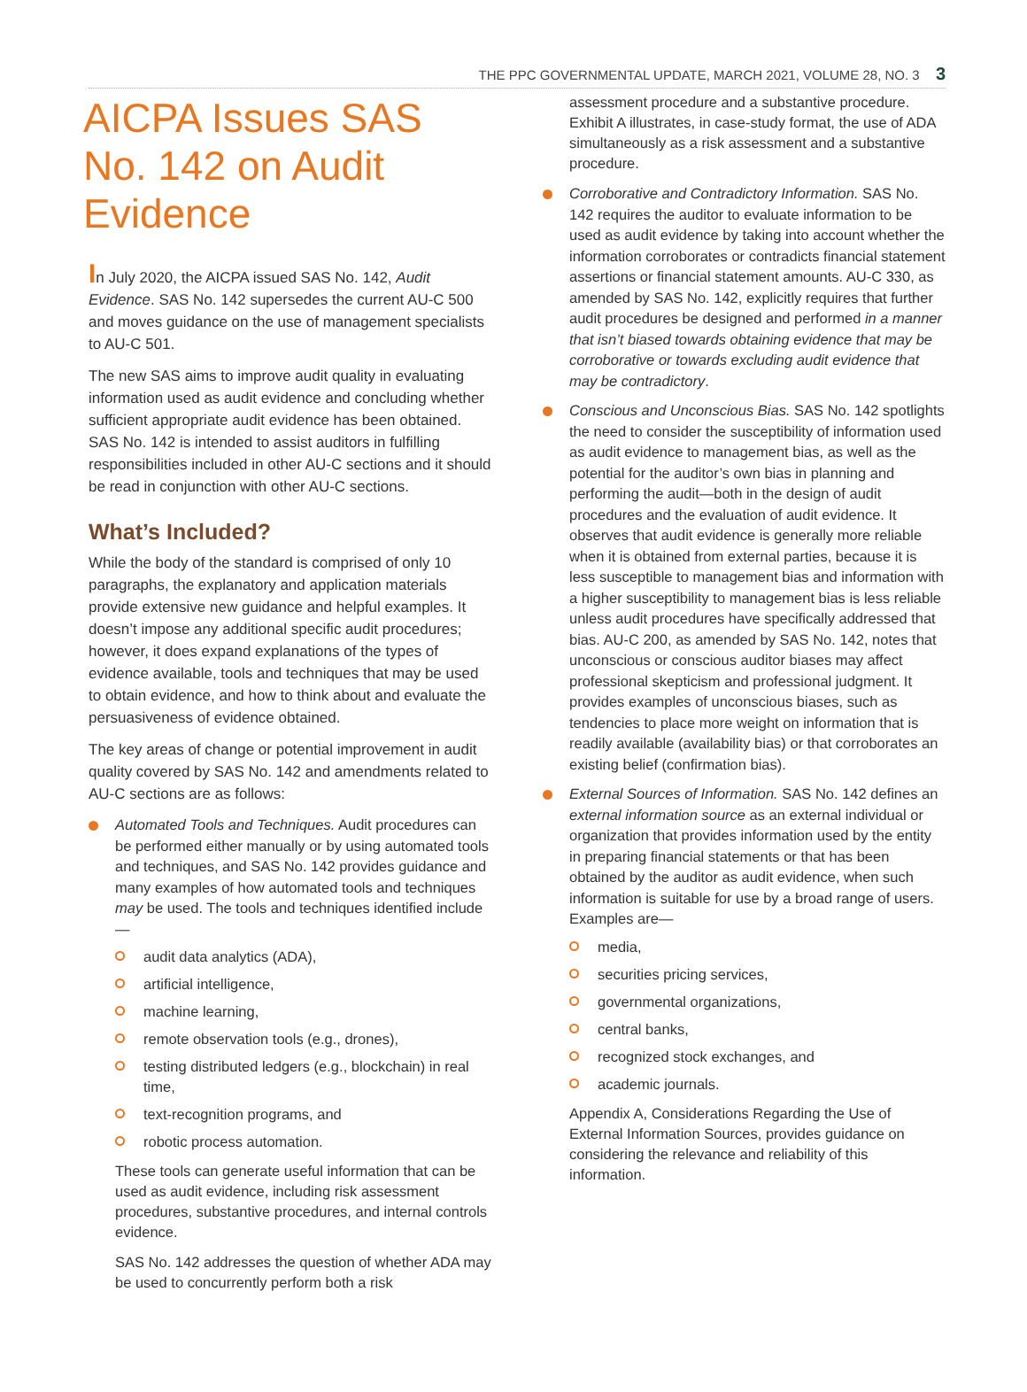THE PPC GOVERNMENTAL UPDATE, MARCH 2021, VOLUME 28, NO. 3 3
AICPA Issues SAS No. 142 on Audit Evidence
In July 2020, the AICPA issued SAS No. 142, Audit Evidence. SAS No. 142 supersedes the current AU-C 500 and moves guidance on the use of management specialists to AU-C 501.
The new SAS aims to improve audit quality in evaluating information used as audit evidence and concluding whether sufficient appropriate audit evidence has been obtained. SAS No. 142 is intended to assist auditors in fulfilling responsibilities included in other AU-C sections and it should be read in conjunction with other AU-C sections.
What’s Included?
While the body of the standard is comprised of only 10 paragraphs, the explanatory and application materials provide extensive new guidance and helpful examples. It doesn’t impose any additional specific audit procedures; however, it does expand explanations of the types of evidence available, tools and techniques that may be used to obtain evidence, and how to think about and evaluate the persuasiveness of evidence obtained.
The key areas of change or potential improvement in audit quality covered by SAS No. 142 and amendments related to AU-C sections are as follows:
Automated Tools and Techniques. Audit procedures can be performed either manually or by using automated tools and techniques, and SAS No. 142 provides guidance and many examples of how automated tools and techniques may be used. The tools and techniques identified include—
audit data analytics (ADA),
artificial intelligence,
machine learning,
remote observation tools (e.g., drones),
testing distributed ledgers (e.g., blockchain) in real time,
text-recognition programs, and
robotic process automation.
These tools can generate useful information that can be used as audit evidence, including risk assessment procedures, substantive procedures, and internal controls evidence.
SAS No. 142 addresses the question of whether ADA may be used to concurrently perform both a risk
assessment procedure and a substantive procedure. Exhibit A illustrates, in case-study format, the use of ADA simultaneously as a risk assessment and a substantive procedure.
Corroborative and Contradictory Information. SAS No. 142 requires the auditor to evaluate information to be used as audit evidence by taking into account whether the information corroborates or contradicts financial statement assertions or financial statement amounts. AU-C 330, as amended by SAS No. 142, explicitly requires that further audit procedures be designed and performed in a manner that isn’t biased towards obtaining evidence that may be corroborative or towards excluding audit evidence that may be contradictory.
Conscious and Unconscious Bias. SAS No. 142 spotlights the need to consider the susceptibility of information used as audit evidence to management bias, as well as the potential for the auditor’s own bias in planning and performing the audit—both in the design of audit procedures and the evaluation of audit evidence. It observes that audit evidence is generally more reliable when it is obtained from external parties, because it is less susceptible to management bias and information with a higher susceptibility to management bias is less reliable unless audit procedures have specifically addressed that bias. AU-C 200, as amended by SAS No. 142, notes that unconscious or conscious auditor biases may affect professional skepticism and professional judgment. It provides examples of unconscious biases, such as tendencies to place more weight on information that is readily available (availability bias) or that corroborates an existing belief (confirmation bias).
External Sources of Information. SAS No. 142 defines an external information source as an external individual or organization that provides information used by the entity in preparing financial statements or that has been obtained by the auditor as audit evidence, when such information is suitable for use by a broad range of users. Examples are—
media,
securities pricing services,
governmental organizations,
central banks,
recognized stock exchanges, and
academic journals.
Appendix A, Considerations Regarding the Use of External Information Sources, provides guidance on considering the relevance and reliability of this information.